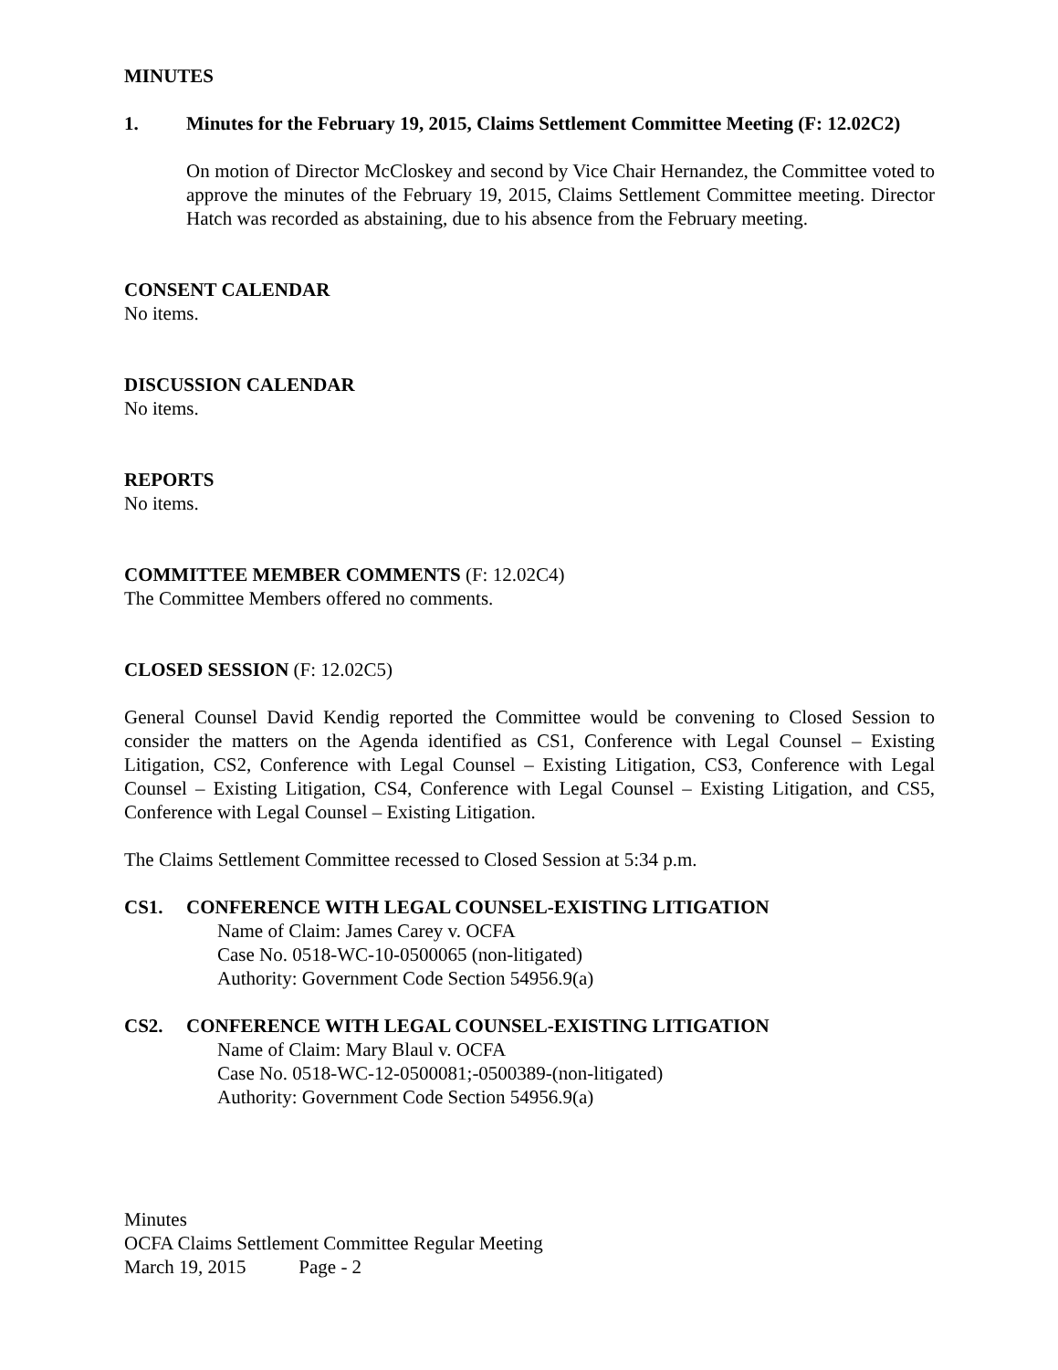MINUTES
1. Minutes for the February 19, 2015, Claims Settlement Committee Meeting (F: 12.02C2)
On motion of Director McCloskey and second by Vice Chair Hernandez, the Committee voted to approve the minutes of the February 19, 2015, Claims Settlement Committee meeting. Director Hatch was recorded as abstaining, due to his absence from the February meeting.
CONSENT CALENDAR
No items.
DISCUSSION CALENDAR
No items.
REPORTS
No items.
COMMITTEE MEMBER COMMENTS (F: 12.02C4)
The Committee Members offered no comments.
CLOSED SESSION (F: 12.02C5)
General Counsel David Kendig reported the Committee would be convening to Closed Session to consider the matters on the Agenda identified as CS1, Conference with Legal Counsel – Existing Litigation, CS2, Conference with Legal Counsel – Existing Litigation, CS3, Conference with Legal Counsel – Existing Litigation, CS4, Conference with Legal Counsel – Existing Litigation, and CS5, Conference with Legal Counsel – Existing Litigation.
The Claims Settlement Committee recessed to Closed Session at 5:34 p.m.
CS1. CONFERENCE WITH LEGAL COUNSEL-EXISTING LITIGATION
Name of Claim: James Carey v. OCFA
Case No. 0518-WC-10-0500065 (non-litigated)
Authority: Government Code Section 54956.9(a)
CS2. CONFERENCE WITH LEGAL COUNSEL-EXISTING LITIGATION
Name of Claim: Mary Blaul v. OCFA
Case No. 0518-WC-12-0500081;-0500389-(non-litigated)
Authority: Government Code Section 54956.9(a)
Minutes
OCFA Claims Settlement Committee Regular Meeting
March 19, 2015 Page - 2